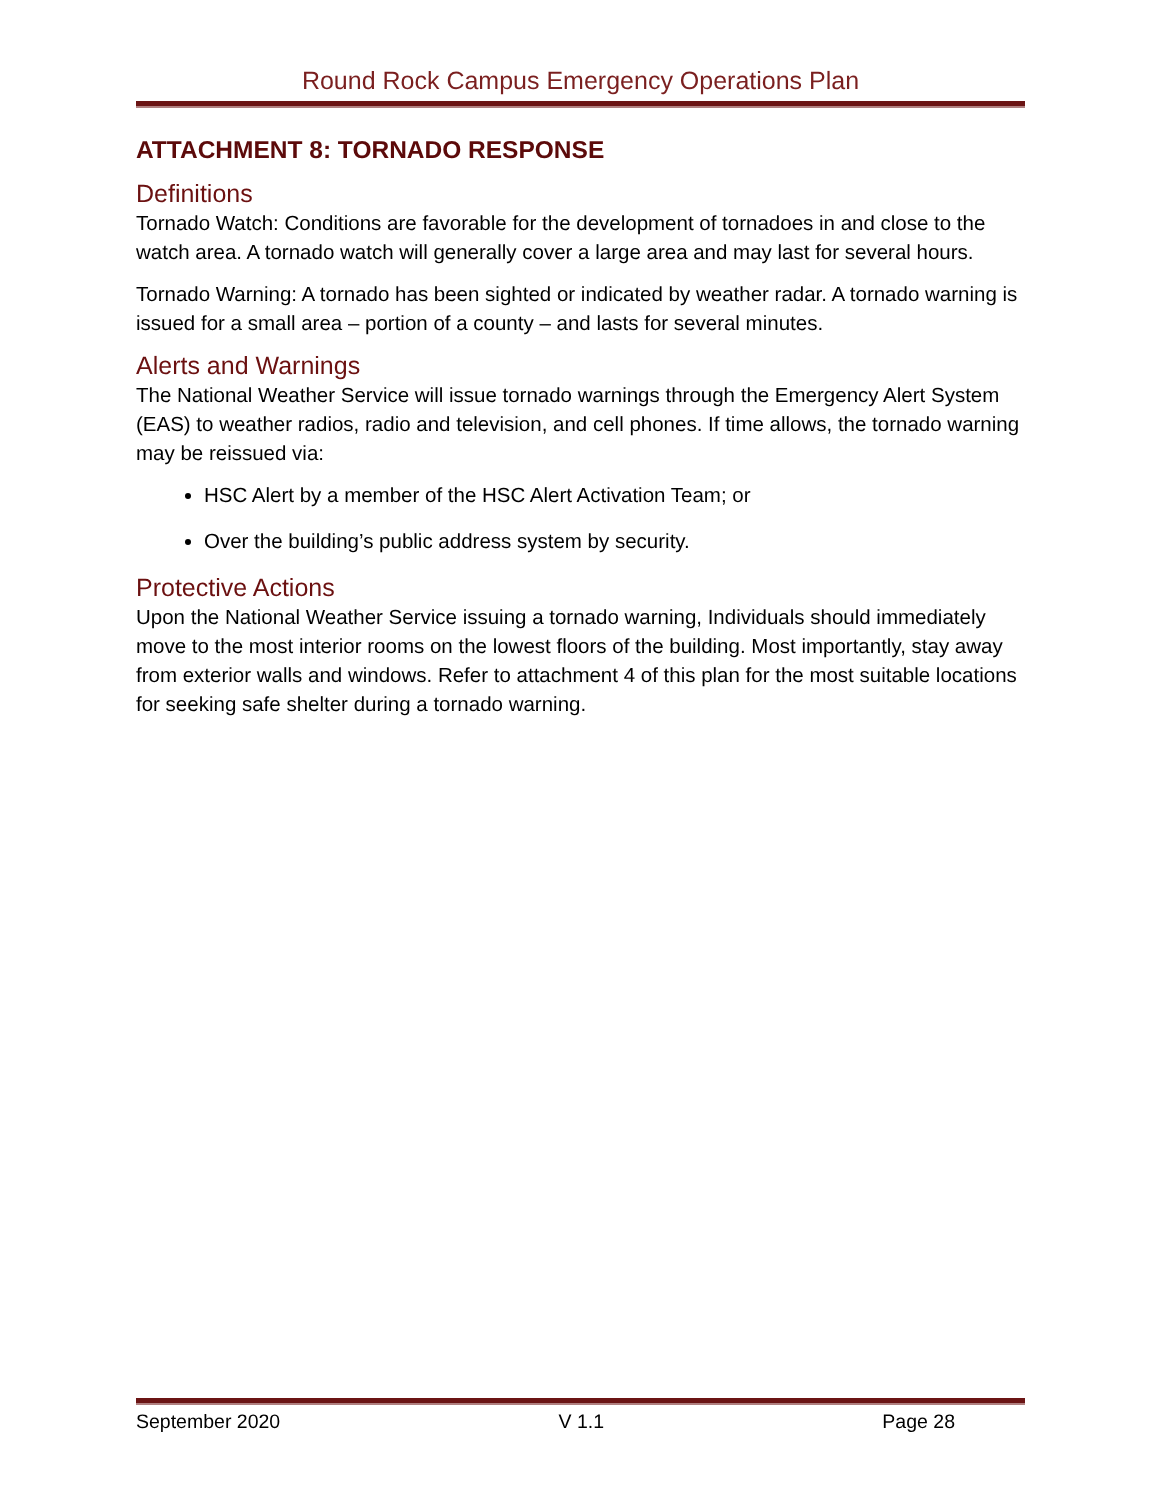Round Rock Campus Emergency Operations Plan
ATTACHMENT 8: TORNADO RESPONSE
Definitions
Tornado Watch: Conditions are favorable for the development of tornadoes in and close to the watch area. A tornado watch will generally cover a large area and may last for several hours.
Tornado Warning: A tornado has been sighted or indicated by weather radar. A tornado warning is issued for a small area – portion of a county – and lasts for several minutes.
Alerts and Warnings
The National Weather Service will issue tornado warnings through the Emergency Alert System (EAS) to weather radios, radio and television, and cell phones. If time allows, the tornado warning may be reissued via:
HSC Alert by a member of the HSC Alert Activation Team; or
Over the building’s public address system by security.
Protective Actions
Upon the National Weather Service issuing a tornado warning, Individuals should immediately move to the most interior rooms on the lowest floors of the building. Most importantly, stay away from exterior walls and windows. Refer to attachment 4 of this plan for the most suitable locations for seeking safe shelter during a tornado warning.
September 2020 V 1.1 Page 28